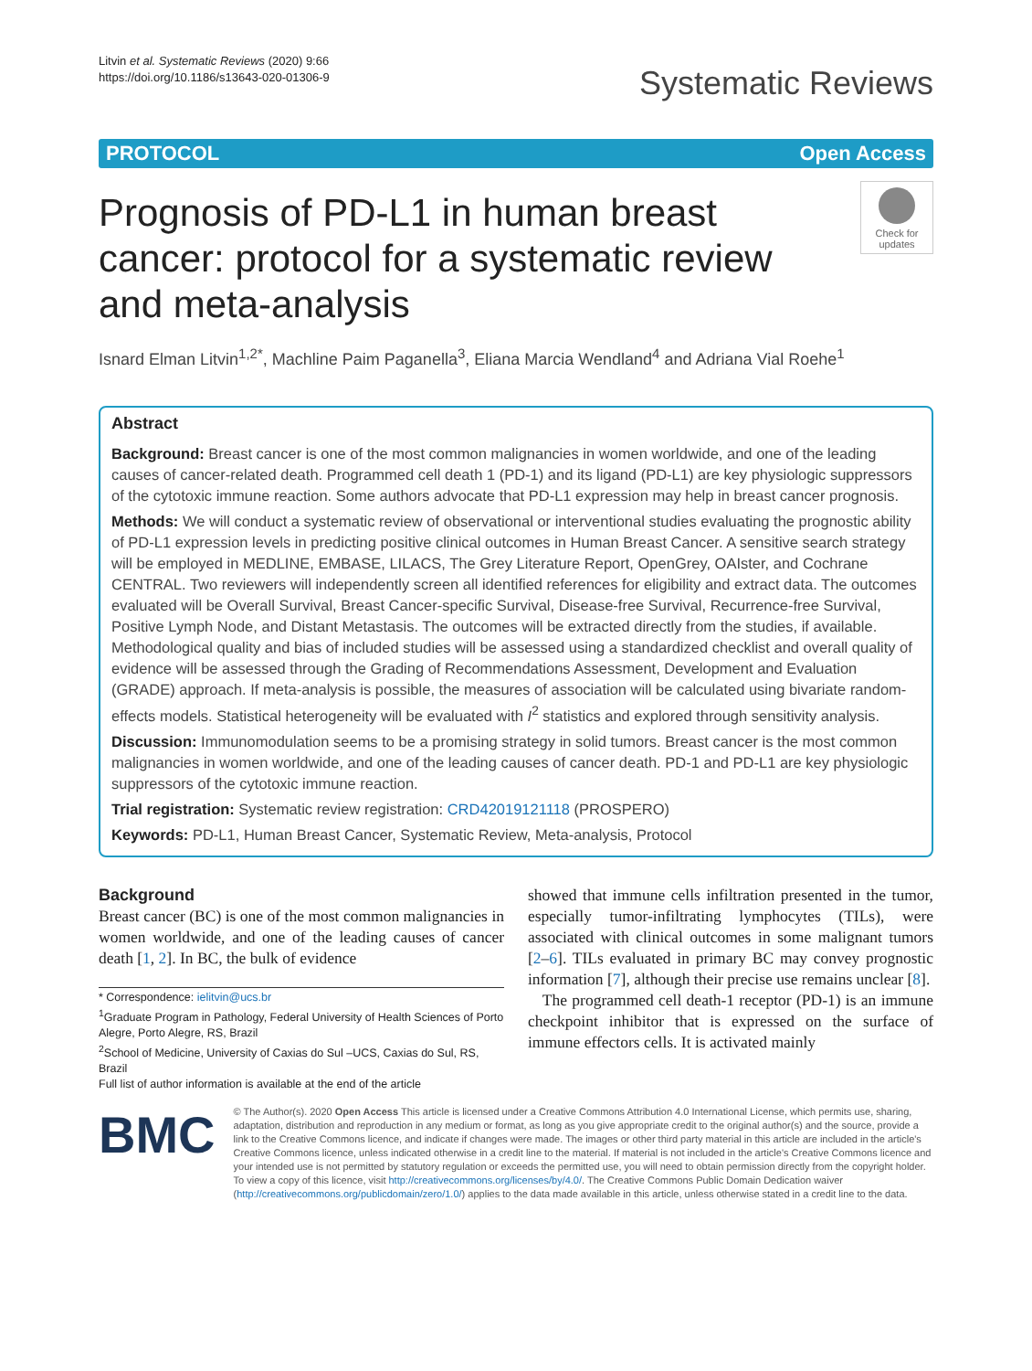Litvin et al. Systematic Reviews (2020) 9:66
https://doi.org/10.1186/s13643-020-01306-9
Systematic Reviews
PROTOCOL Open Access
Prognosis of PD-L1 in human breast cancer: protocol for a systematic review and meta-analysis
Check for updates
Isnard Elman Litvin<sup>1,2*</sup>, Machline Paim Paganella<sup>3</sup>, Eliana Marcia Wendland<sup>4</sup> and Adriana Vial Roehe<sup>1</sup>
Abstract
Background: Breast cancer is one of the most common malignancies in women worldwide, and one of the leading causes of cancer-related death. Programmed cell death 1 (PD-1) and its ligand (PD-L1) are key physiologic suppressors of the cytotoxic immune reaction. Some authors advocate that PD-L1 expression may help in breast cancer prognosis.
Methods: We will conduct a systematic review of observational or interventional studies evaluating the prognostic ability of PD-L1 expression levels in predicting positive clinical outcomes in Human Breast Cancer. A sensitive search strategy will be employed in MEDLINE, EMBASE, LILACS, The Grey Literature Report, OpenGrey, OAIster, and Cochrane CENTRAL. Two reviewers will independently screen all identified references for eligibility and extract data. The outcomes evaluated will be Overall Survival, Breast Cancer-specific Survival, Disease-free Survival, Recurrence-free Survival, Positive Lymph Node, and Distant Metastasis. The outcomes will be extracted directly from the studies, if available. Methodological quality and bias of included studies will be assessed using a standardized checklist and overall quality of evidence will be assessed through the Grading of Recommendations Assessment, Development and Evaluation (GRADE) approach. If meta-analysis is possible, the measures of association will be calculated using bivariate random-effects models. Statistical heterogeneity will be evaluated with I<sup>2</sup> statistics and explored through sensitivity analysis.
Discussion: Immunomodulation seems to be a promising strategy in solid tumors. Breast cancer is the most common malignancies in women worldwide, and one of the leading causes of cancer death. PD-1 and PD-L1 are key physiologic suppressors of the cytotoxic immune reaction.
Trial registration: Systematic review registration: CRD42019121118 (PROSPERO)
Keywords: PD-L1, Human Breast Cancer, Systematic Review, Meta-analysis, Protocol
Background
Breast cancer (BC) is one of the most common malignancies in women worldwide, and one of the leading causes of cancer death [1, 2]. In BC, the bulk of evidence
* Correspondence: ielitvin@ucs.br
<sup>1</sup> Graduate Program in Pathology, Federal University of Health Sciences of Porto Alegre, Porto Alegre, RS, Brazil
<sup>2</sup> School of Medicine, University of Caxias do Sul –UCS, Caxias do Sul, RS, Brazil
Full list of author information is available at the end of the article
showed that immune cells infiltration presented in the tumor, especially tumor-infiltrating lymphocytes (TILs), were associated with clinical outcomes in some malignant tumors [2–6]. TILs evaluated in primary BC may convey prognostic information [7], although their precise use remains unclear [8].
The programmed cell death-1 receptor (PD-1) is an immune checkpoint inhibitor that is expressed on the surface of immune effectors cells. It is activated mainly
BMC
© The Author(s). 2020 Open Access This article is licensed under a Creative Commons Attribution 4.0 International License, which permits use, sharing, adaptation, distribution and reproduction in any medium or format, as long as you give appropriate credit to the original author(s) and the source, provide a link to the Creative Commons licence, and indicate if changes were made. The images or other third party material in this article are included in the article's Creative Commons licence, unless indicated otherwise in a credit line to the material. If material is not included in the article's Creative Commons licence and your intended use is not permitted by statutory regulation or exceeds the permitted use, you will need to obtain permission directly from the copyright holder. To view a copy of this licence, visit http://creativecommons.org/licenses/by/4.0/. The Creative Commons Public Domain Dedication waiver (http://creativecommons.org/publicdomain/zero/1.0/) applies to the data made available in this article, unless otherwise stated in a credit line to the data.